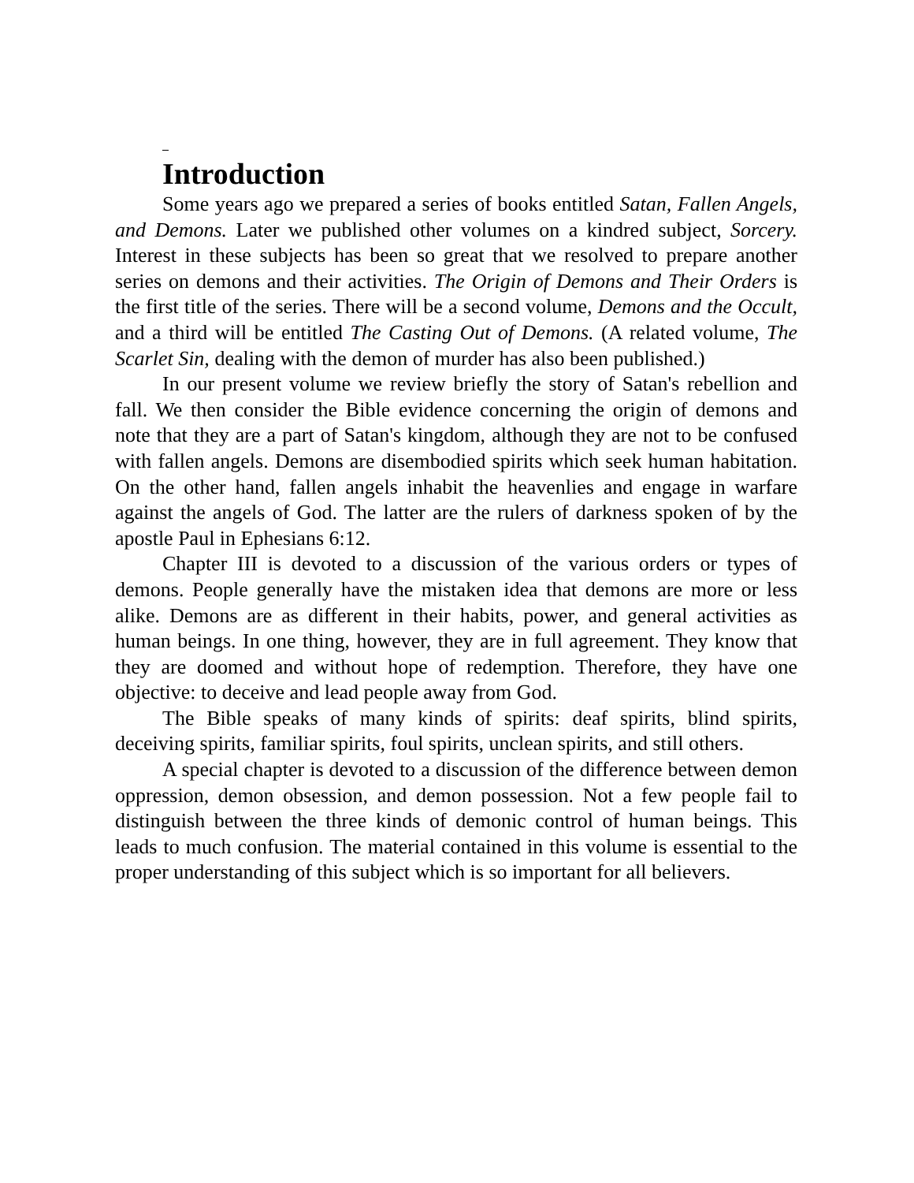Introduction
Some years ago we prepared a series of books entitled Satan, Fallen Angels, and Demons. Later we published other volumes on a kindred subject, Sorcery. Interest in these subjects has been so great that we resolved to prepare another series on demons and their activities. The Origin of Demons and Their Orders is the first title of the series. There will be a second volume, Demons and the Occult, and a third will be entitled The Casting Out of Demons. (A related volume, The Scarlet Sin, dealing with the demon of murder has also been published.)
In our present volume we review briefly the story of Satan's rebellion and fall. We then consider the Bible evidence concerning the origin of demons and note that they are a part of Satan's kingdom, although they are not to be confused with fallen angels. Demons are disembodied spirits which seek human habitation. On the other hand, fallen angels inhabit the heavenlies and engage in warfare against the angels of God. The latter are the rulers of darkness spoken of by the apostle Paul in Ephesians 6:12.
Chapter III is devoted to a discussion of the various orders or types of demons. People generally have the mistaken idea that demons are more or less alike. Demons are as different in their habits, power, and general activities as human beings. In one thing, however, they are in full agreement. They know that they are doomed and without hope of redemption. Therefore, they have one objective: to deceive and lead people away from God.
The Bible speaks of many kinds of spirits: deaf spirits, blind spirits, deceiving spirits, familiar spirits, foul spirits, unclean spirits, and still others.
A special chapter is devoted to a discussion of the difference between demon oppression, demon obsession, and demon possession. Not a few people fail to distinguish between the three kinds of demonic control of human beings. This leads to much confusion. The material contained in this volume is essential to the proper understanding of this subject which is so important for all believers.